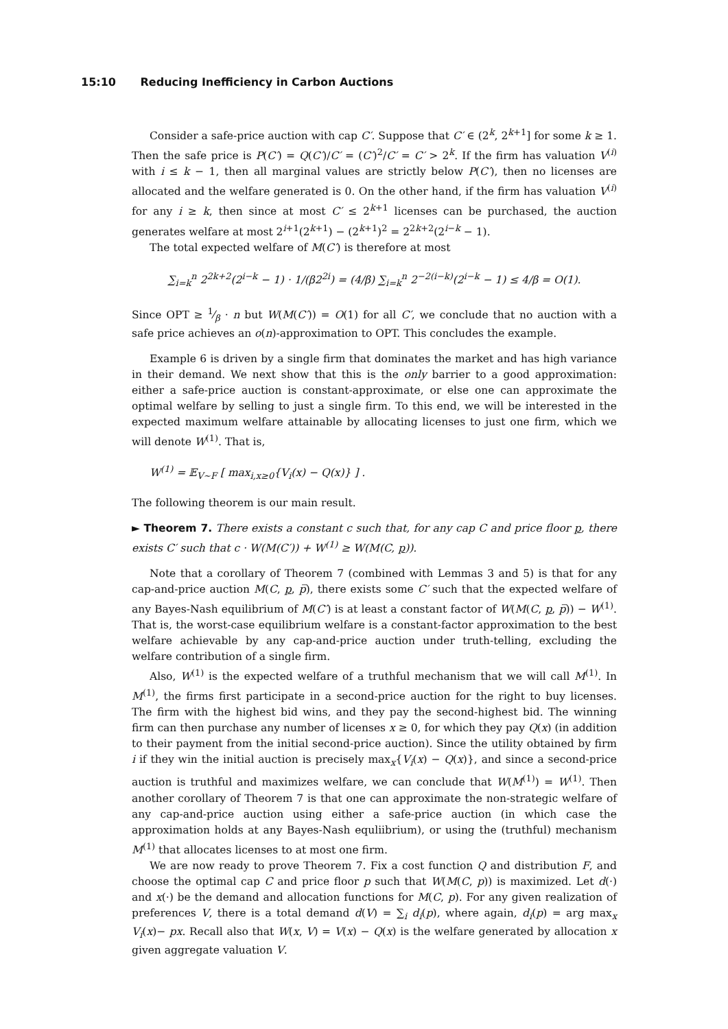15:10 Reducing Inefficiency in Carbon Auctions
Consider a safe-price auction with cap C′. Suppose that C′ ∈ (2<sup>k</sup>, 2<sup>k+1</sup>] for some k ≥ 1. Then the safe price is P(C′) = Q(C′)/C′ = (C′)<sup>2</sup>/C′ = C′ > 2<sup>k</sup>. If the firm has valuation V<sup>(i)</sup> with i ≤ k − 1, then all marginal values are strictly below P(C′), then no licenses are allocated and the welfare generated is 0. On the other hand, if the firm has valuation V<sup>(i)</sup> for any i ≥ k, then since at most C′ ≤ 2<sup>k+1</sup> licenses can be purchased, the auction generates welfare at most 2<sup>i+1</sup>(2<sup>k+1</sup>) − (2<sup>k+1</sup>)<sup>2</sup> = 2<sup>2k+2</sup>(2<sup>i−k</sup> − 1).
The total expected welfare of M(C′) is therefore at most
∑<sub>i=k</sub><sup>n</sup> 2<sup>2k+2</sup>(2<sup>i−k</sup> − 1) · 1/(β2<sup>2i</sup>) = (4/β) ∑<sub>i=k</sub><sup>n</sup> 2<sup>−2(i−k)</sup>(2<sup>i−k</sup> − 1) ≤ 4/β = O(1).
Since OPT ≥ 1⁄β · n but W(M(C′)) = O(1) for all C′, we conclude that no auction with a safe price achieves an o(n)-approximation to OPT. This concludes the example.
Example 6 is driven by a single firm that dominates the market and has high variance in their demand. We next show that this is the only barrier to a good approximation: either a safe-price auction is constant-approximate, or else one can approximate the optimal welfare by selling to just a single firm. To this end, we will be interested in the expected maximum welfare attainable by allocating licenses to just one firm, which we will denote W<sup>(1)</sup>. That is,
W<sup>(1)</sup> = 𝔼<sub>V∼F</sub> [ max<sub>i,x≥0</sub>{V<sub>i</sub>(x) − Q(x)} ] .
The following theorem is our main result.
► Theorem 7. There exists a constant c such that, for any cap C and price floor p, there exists C′ such that c · W(M(C′)) + W<sup>(1)</sup> ≥ W(M(C, p)).
Note that a corollary of Theorem 7 (combined with Lemmas 3 and 5) is that for any cap-and-price auction M(C, p, p̅), there exists some C′ such that the expected welfare of any Bayes-Nash equilibrium of M(C′) is at least a constant factor of W(M(C, p, p̅)) − W<sup>(1)</sup>. That is, the worst-case equilibrium welfare is a constant-factor approximation to the best welfare achievable by any cap-and-price auction under truth-telling, excluding the welfare contribution of a single firm.
Also, W<sup>(1)</sup> is the expected welfare of a truthful mechanism that we will call M<sup>(1)</sup>. In M<sup>(1)</sup>, the firms first participate in a second-price auction for the right to buy licenses. The firm with the highest bid wins, and they pay the second-highest bid. The winning firm can then purchase any number of licenses x ≥ 0, for which they pay Q(x) (in addition to their payment from the initial second-price auction). Since the utility obtained by firm i if they win the initial auction is precisely max<sub>x</sub>{V<sub>i</sub>(x) − Q(x)}, and since a second-price auction is truthful and maximizes welfare, we can conclude that W(M<sup>(1)</sup>) = W<sup>(1)</sup>. Then another corollary of Theorem 7 is that one can approximate the non-strategic welfare of any cap-and-price auction using either a safe-price auction (in which case the approximation holds at any Bayes-Nash equliibrium), or using the (truthful) mechanism M<sup>(1)</sup> that allocates licenses to at most one firm.
We are now ready to prove Theorem 7. Fix a cost function Q and distribution F, and choose the optimal cap C and price floor p such that W(M(C, p)) is maximized. Let d(·) and x(·) be the demand and allocation functions for M(C, p). For any given realization of preferences V, there is a total demand d(V) = ∑<sub>i</sub> d<sub>i</sub>(p), where again, d<sub>i</sub>(p) = arg max<sub>x</sub> V<sub>i</sub>(x)− px. Recall also that W(x, V) = V(x) − Q(x) is the welfare generated by allocation x given aggregate valuation V.